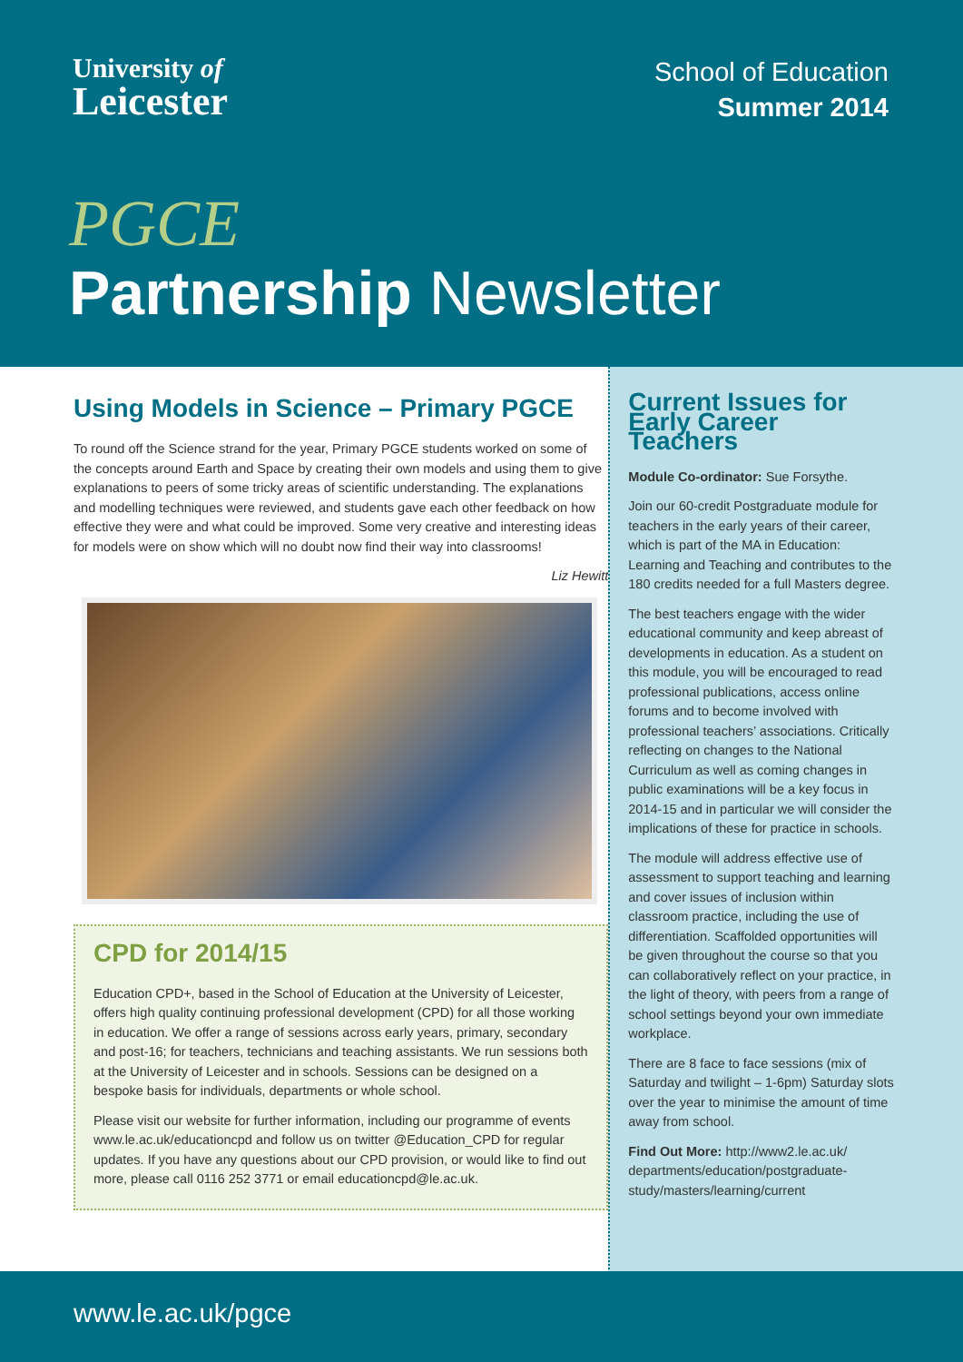University of
Leicester
School of Education
Summer 2014
PGCE
Partnership Newsletter
Using Models in Science – Primary PGCE
To round off the Science strand for the year, Primary PGCE students worked on some of the concepts around Earth and Space by creating their own models and using them to give explanations to peers of some tricky areas of scientific understanding. The explanations and modelling techniques were reviewed, and students gave each other feedback on how effective they were and what could be improved. Some very creative and interesting ideas for models were on show which will no doubt now find their way into classrooms!
Liz Hewitt
CPD for 2014/15
Education CPD+, based in the School of Education at the University of Leicester, offers high quality continuing professional development (CPD) for all those working in education. We offer a range of sessions across early years, primary, secondary and post-16; for teachers, technicians and teaching assistants. We run sessions both at the University of Leicester and in schools. Sessions can be designed on a bespoke basis for individuals, departments or whole school.
Please visit our website for further information, including our programme of events www.le.ac.uk/educationcpd and follow us on twitter @Education_CPD for regular updates. If you have any questions about our CPD provision, or would like to find out more, please call 0116 252 3771 or email educationcpd@le.ac.uk.
Current Issues for Early Career Teachers
Module Co-ordinator: Sue Forsythe.
Join our 60-credit Postgraduate module for teachers in the early years of their career, which is part of the MA in Education: Learning and Teaching and contributes to the 180 credits needed for a full Masters degree.
The best teachers engage with the wider educational community and keep abreast of developments in education. As a student on this module, you will be encouraged to read professional publications, access online forums and to become involved with professional teachers’ associations. Critically reflecting on changes to the National Curriculum as well as coming changes in public examinations will be a key focus in 2014-15 and in particular we will consider the implications of these for practice in schools.
The module will address effective use of assessment to support teaching and learning and cover issues of inclusion within classroom practice, including the use of differentiation. Scaffolded opportunities will be given throughout the course so that you can collaboratively reflect on your practice, in the light of theory, with peers from a range of school settings beyond your own immediate workplace.
There are 8 face to face sessions (mix of Saturday and twilight – 1-6pm) Saturday slots over the year to minimise the amount of time away from school.
Find Out More: http://www2.le.ac.uk/ departments/education/postgraduate-study/masters/learning/current
www.le.ac.uk/pgce